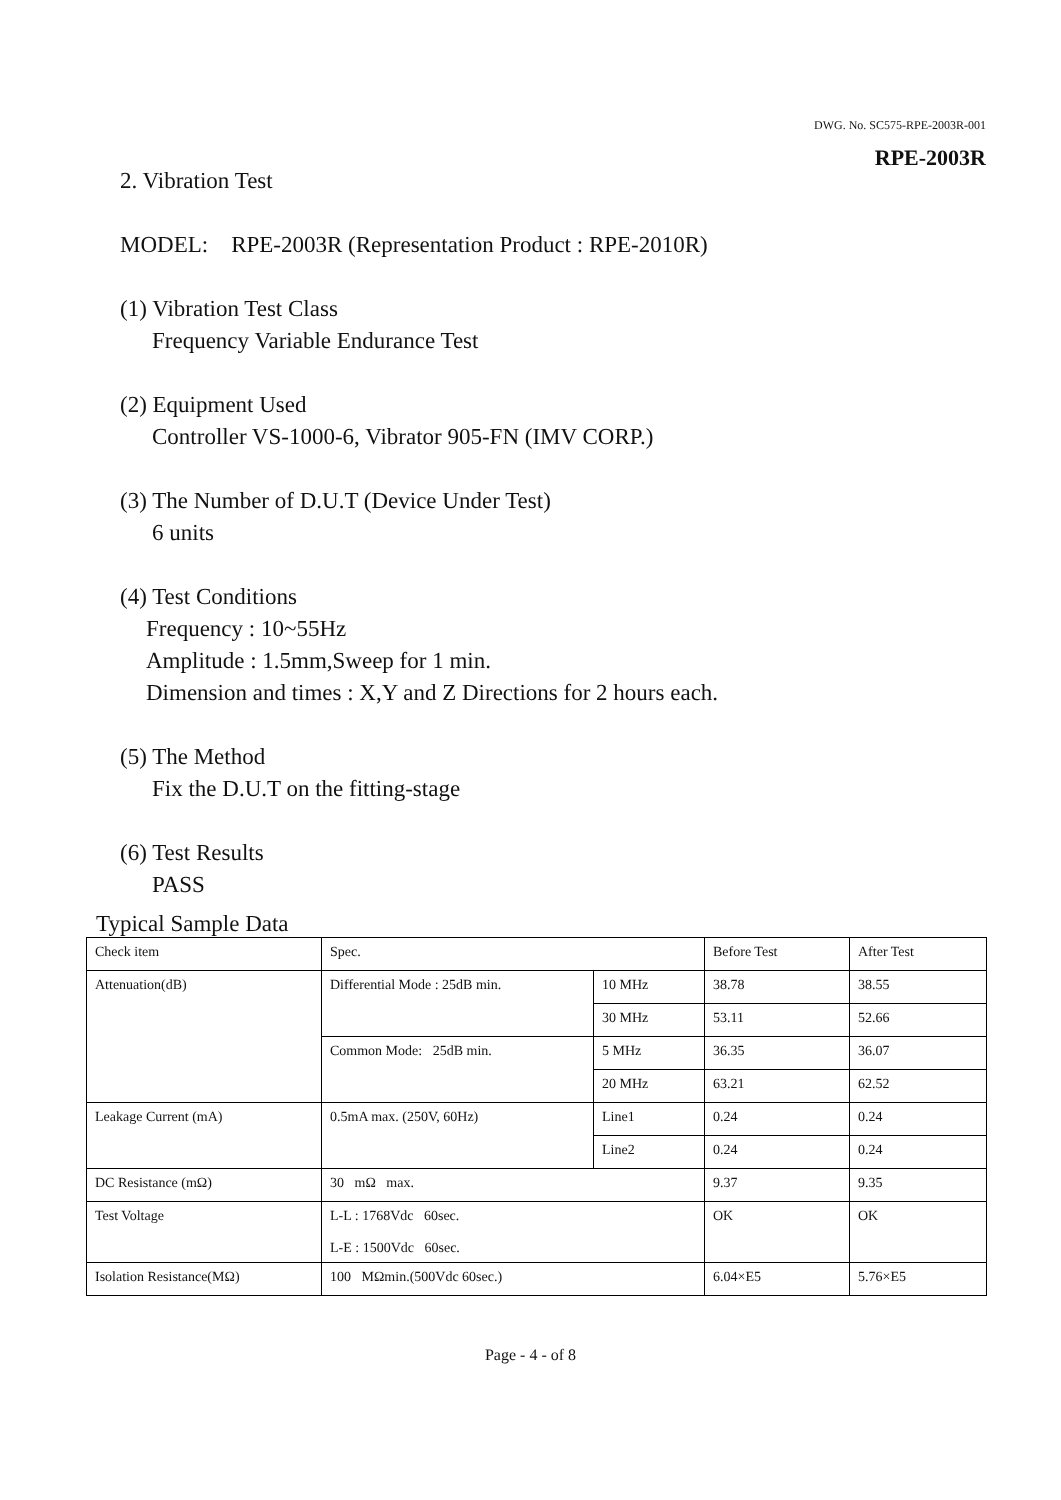DWG. No. SC575-RPE-2003R-001
RPE-2003R
2. Vibration Test
MODEL: RPE-2003R (Representation Product : RPE-2010R)
(1) Vibration Test Class
Frequency Variable Endurance Test
(2) Equipment Used
Controller VS-1000-6, Vibrator 905-FN (IMV CORP.)
(3) The Number of D.U.T (Device Under Test)
6 units
(4) Test Conditions
Frequency : 10~55Hz
Amplitude : 1.5mm,Sweep for 1 min.
Dimension and times : X,Y and Z Directions for 2 hours each.
(5) The Method
Fix the D.U.T on the fitting-stage
(6) Test Results
PASS
Typical Sample Data
| Check item | Spec. | | Before Test | After Test |
| Attenuation(dB) | Differential Mode : 25dB min. | 10 MHz | 38.78 | 38.55 |
| | | 30 MHz | 53.11 | 52.66 |
| | Common Mode: 25dB min. | 5 MHz | 36.35 | 36.07 |
| | | 20 MHz | 63.21 | 62.52 |
| Leakage Current (mA) | 0.5mA max. (250V, 60Hz) | Line1 | 0.24 | 0.24 |
| | | Line2 | 0.24 | 0.24 |
| DC Resistance (mΩ) | 30 mΩ max. | | 9.37 | 9.35 |
| Test Voltage | L-L : 1768Vdc 60sec. L-E : 1500Vdc 60sec. | | OK | OK |
| Isolation Resistance(MΩ) | 100 MΩmin.(500Vdc 60sec.) | | 6.04×E5 | 5.76×E5 |
Page - 4 - of 8